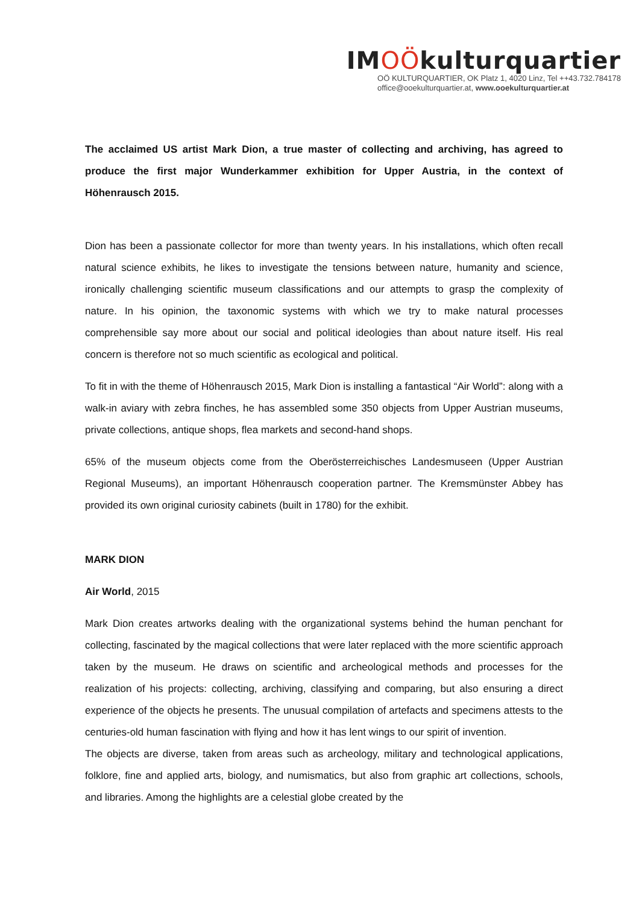IMOÖkulturquartier
OÖ KULTURQUARTIER, OK Platz 1, 4020 Linz, Tel ++43.732.784178
office@ooekulturquartier.at, www.ooekulturquartier.at
The acclaimed US artist Mark Dion, a true master of collecting and archiving, has agreed to produce the first major Wunderkammer exhibition for Upper Austria, in the context of Höhenrausch 2015.
Dion has been a passionate collector for more than twenty years. In his installations, which often recall natural science exhibits, he likes to investigate the tensions between nature, humanity and science, ironically challenging scientific museum classifications and our attempts to grasp the complexity of nature. In his opinion, the taxonomic systems with which we try to make natural processes comprehensible say more about our social and political ideologies than about nature itself. His real concern is therefore not so much scientific as ecological and political.
To fit in with the theme of Höhenrausch 2015, Mark Dion is installing a fantastical “Air World”: along with a walk-in aviary with zebra finches, he has assembled some 350 objects from Upper Austrian museums, private collections, antique shops, flea markets and second-hand shops.
65% of the museum objects come from the Oberösterreichisches Landesmuseen (Upper Austrian Regional Museums), an important Höhenrausch cooperation partner. The Kremsmünster Abbey has provided its own original curiosity cabinets (built in 1780) for the exhibit.
MARK DION
Air World, 2015
Mark Dion creates artworks dealing with the organizational systems behind the human penchant for collecting, fascinated by the magical collections that were later replaced with the more scientific approach taken by the museum. He draws on scientific and archeological methods and processes for the realization of his projects: collecting, archiving, classifying and comparing, but also ensuring a direct experience of the objects he presents. The unusual compilation of artefacts and specimens attests to the centuries-old human fascination with flying and how it has lent wings to our spirit of invention.
The objects are diverse, taken from areas such as archeology, military and technological applications, folklore, fine and applied arts, biology, and numismatics, but also from graphic art collections, schools, and libraries. Among the highlights are a celestial globe created by the